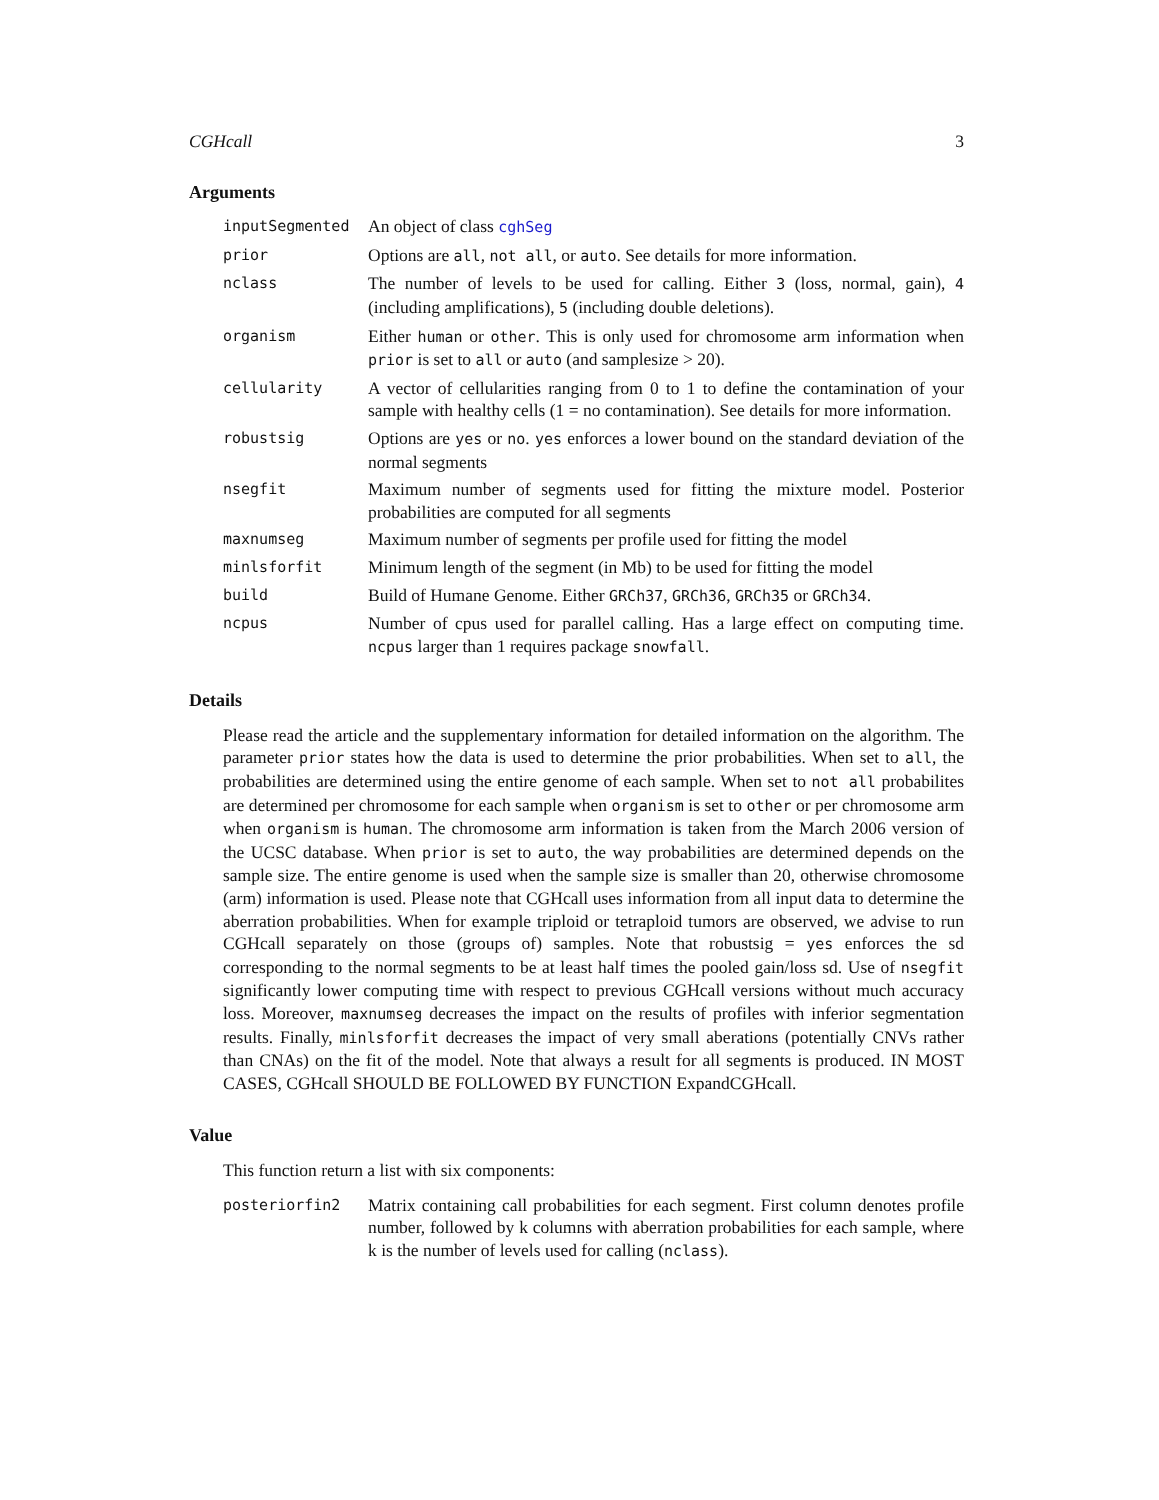CGHcall 3
Arguments
| inputSegmented | An object of class cghSeg |
| prior | Options are all , not all , or auto . See details for more information. |
| nclass | The number of levels to be used for calling. Either 3 (loss, normal, gain), 4 (including amplifications), 5 (including double deletions). |
| organism | Either human or other . This is only used for chromosome arm information when prior is set to all or auto (and samplesize > 20). |
| cellularity | A vector of cellularities ranging from 0 to 1 to define the contamination of your sample with healthy cells (1 = no contamination). See details for more information. |
| robustsig | Options are yes or no . yes enforces a lower bound on the standard deviation of the normal segments |
| nsegfit | Maximum number of segments used for fitting the mixture model. Posterior probabilities are computed for all segments |
| maxnumseg | Maximum number of segments per profile used for fitting the model |
| minlsforfit | Minimum length of the segment (in Mb) to be used for fitting the model |
| build | Build of Humane Genome. Either GRCh37 , GRCh36 , GRCh35 or GRCh34 . |
| ncpus | Number of cpus used for parallel calling. Has a large effect on computing time. ncpus larger than 1 requires package snowfall . |
Details
Please read the article and the supplementary information for detailed information on the algorithm. The parameter prior states how the data is used to determine the prior probabilities. When set to all, the probabilities are determined using the entire genome of each sample. When set to not all probabilites are determined per chromosome for each sample when organism is set to other or per chromosome arm when organism is human. The chromosome arm information is taken from the March 2006 version of the UCSC database. When prior is set to auto, the way probabilities are determined depends on the sample size. The entire genome is used when the sample size is smaller than 20, otherwise chromosome (arm) information is used. Please note that CGHcall uses information from all input data to determine the aberration probabilities. When for example triploid or tetraploid tumors are observed, we advise to run CGHcall separately on those (groups of) samples. Note that robustsig = yes enforces the sd corresponding to the normal segments to be at least half times the pooled gain/loss sd. Use of nsegfit significantly lower computing time with respect to previous CGHcall versions without much accuracy loss. Moreover, maxnumseg decreases the impact on the results of profiles with inferior segmentation results. Finally, minlsforfit decreases the impact of very small aberations (potentially CNVs rather than CNAs) on the fit of the model. Note that always a result for all segments is produced. IN MOST CASES, CGHcall SHOULD BE FOLLOWED BY FUNCTION ExpandCGHcall.
Value
This function return a list with six components:
| posteriorfin2 | Matrix containing call probabilities for each segment. First column denotes profile number, followed by k columns with aberration probabilities for each sample, where k is the number of levels used for calling ( nclass ). |